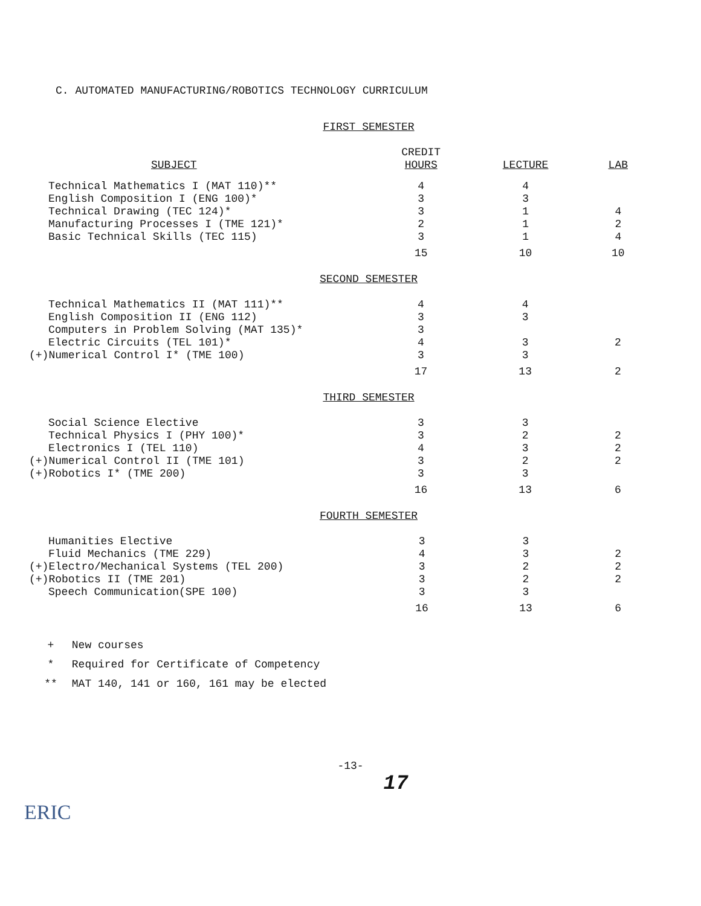C. AUTOMATED MANUFACTURING/ROBOTICS TECHNOLOGY CURRICULUM
FIRST SEMESTER
| SUBJECT | CREDIT HOURS | LECTURE | LAB |
| --- | --- | --- | --- |
| Technical Mathematics I (MAT 110)** | 4 | 4 | |
| English Composition I (ENG 100)* | 3 | 3 | |
| Technical Drawing (TEC 124)* | 3 | 1 | 4 |
| Manufacturing Processes I (TME 121)* | 2 | 1 | 2 |
| Basic Technical Skills (TEC 115) | 3 | 1 | 4 |
| | 15 | 10 | 10 |
SECOND SEMESTER
| Technical Mathematics II (MAT 111)** | 4 | 4 | |
| English Composition II (ENG 112) | 3 | 3 | |
| Computers in Problem Solving (MAT 135)* | 3 | | |
| Electric Circuits (TEL 101)* | 4 | 3 | 2 |
| (+)Numerical Control I* (TME 100) | 3 | 3 | |
| | 17 | 13 | 2 |
THIRD SEMESTER
| Social Science Elective | 3 | 3 | |
| Technical Physics I (PHY 100)* | 3 | 2 | 2 |
| Electronics I (TEL 110) | 4 | 3 | 2 |
| (+)Numerical Control II (TME 101) | 3 | 2 | 2 |
| (+)Robotics I* (TME 200) | 3 | 3 | |
| | 16 | 13 | 6 |
FOURTH SEMESTER
| Humanities Elective | 3 | 3 | |
| Fluid Mechanics (TME 229) | 4 | 3 | 2 |
| (+)Electro/Mechanical Systems (TEL 200) | 3 | 2 | 2 |
| (+)Robotics II (TME 201) | 3 | 2 | 2 |
| Speech Communication(SPE 100) | 3 | 3 | |
| | 16 | 13 | 6 |
+ New courses
* Required for Certificate of Competency
** MAT 140, 141 or 160, 161 may be elected
-13-
17
ERIC